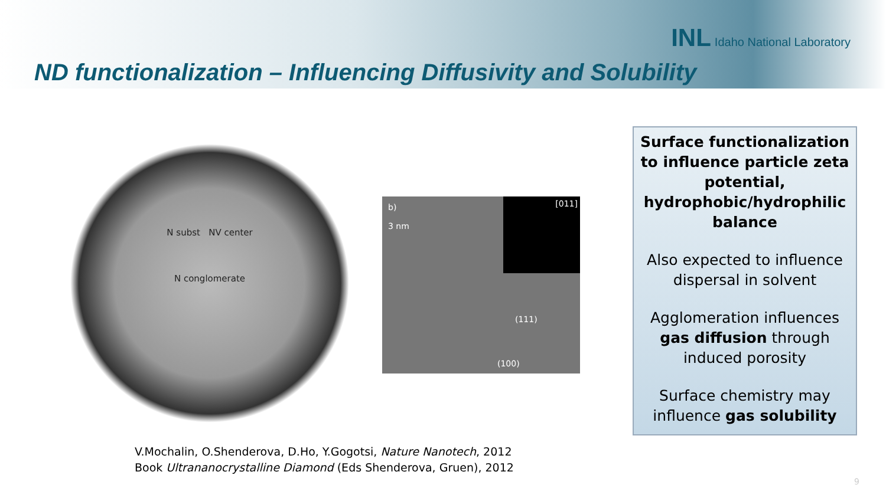INL Idaho National Laboratory
ND functionalization – Influencing Diffusivity and Solubility
N subst NV center
N conglomerate
b)
3 nm
[011]
(111)
(100)
Surface functionalization to influence particle zeta potential, hydrophobic/hydrophilic balance
Also expected to influence dispersal in solvent
Agglomeration influences gas diffusion through induced porosity
Surface chemistry may influence gas solubility
V.Mochalin, O.Shenderova, D.Ho, Y.Gogotsi, Nature Nanotech, 2012
Book Ultrananocrystalline Diamond (Eds Shenderova, Gruen), 2012
9